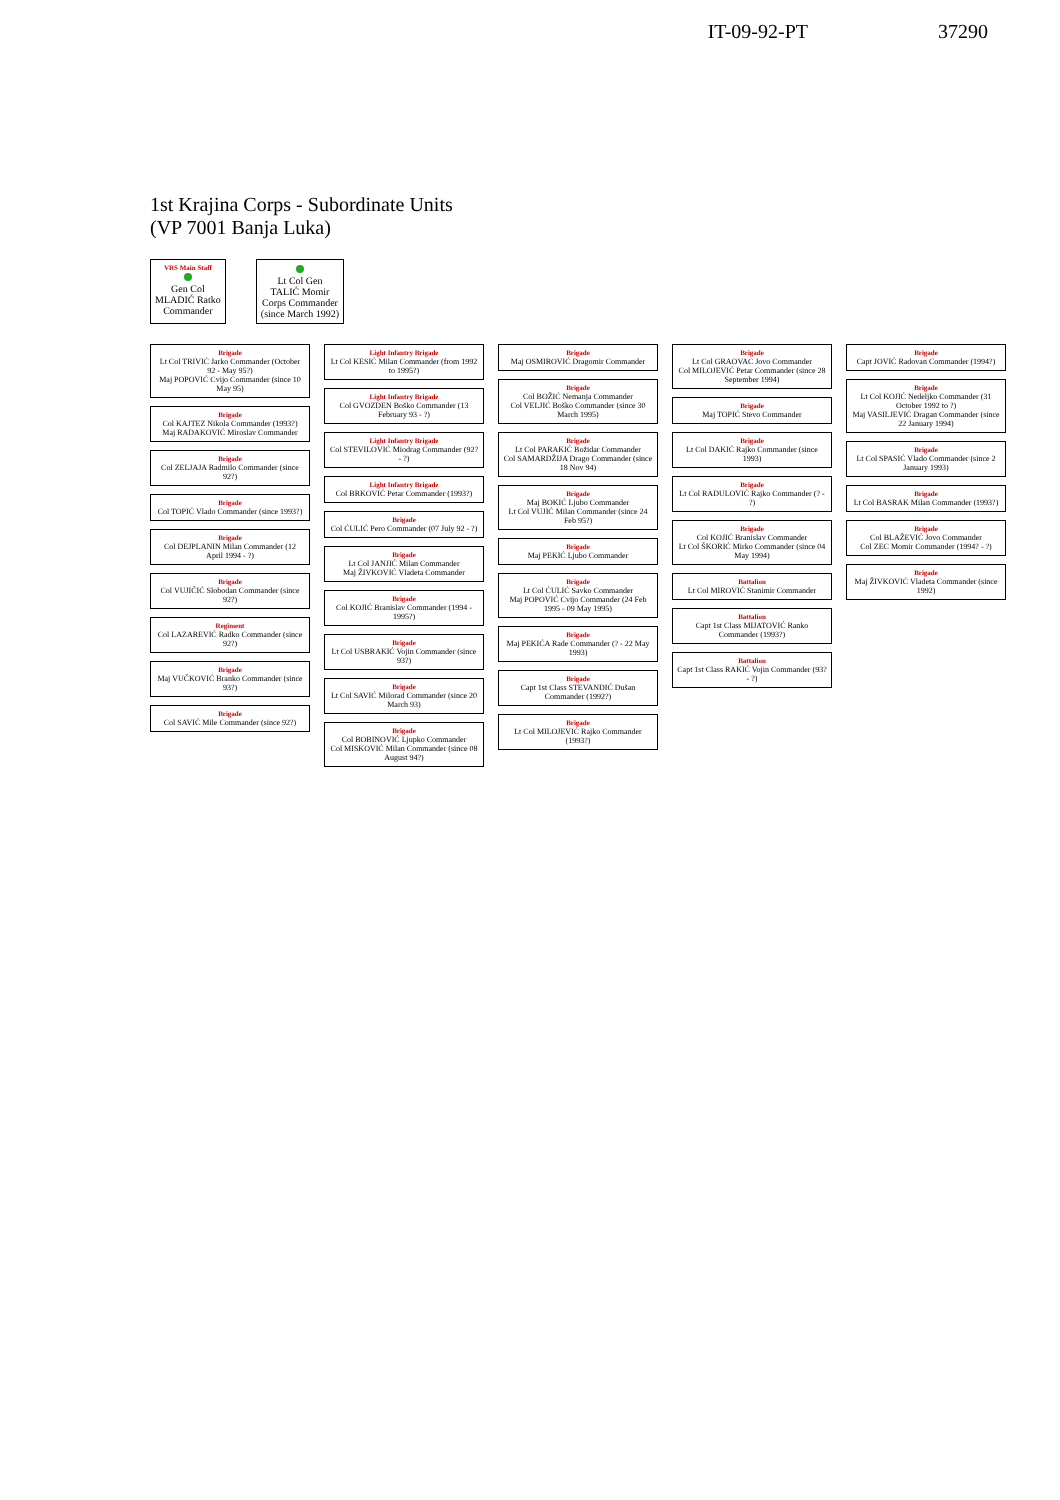IT-09-92-PT 37290
1st Krajina Corps - Subordinate Units
(VP 7001 Banja Luka)
VRS Main Staff
Gen Col
MLADIĆ Ratko
Commander
Lt Col Gen
TALIĆ Momir
Corps Commander
(since March 1992)
Brigade
Lt Col TRIVIĆ Jarko Commander (October 92 - May 95?)
Maj POPOVIĆ Cvijo Commander (since 10 May 95)
Brigade
Col KAJTEZ Nikola Commander (1993?)
Maj RADAKOVIĆ Miroslav Commander
Brigade
Col ZELJAJA Radmilo Commander (since 92?)
Brigade
Col TOPIĆ Vlado Commander (since 1993?)
Brigade
Col DEJPLANIN Milan Commander (12 April 1994 - ?)
Brigade
Col VUJIČIĆ Slobodan Commander (since 92?)
Regiment
Col LAZAREVIĆ Radko Commander (since 92?)
Brigade
Maj VUČKOVIĆ Branko Commander (since 93?)
Brigade
Col SAVIĆ Mile Commander (since 92?)
Light Infantry Brigade
Lt Col KESIĆ Milan Commander (from 1992 to 1995?)
Light Infantry Brigade
Col GVOZDEN Boško Commander (13 February 93 - ?)
Light Infantry Brigade
Col STEVILOVIĆ Miodrag Commander (92? - ?)
Light Infantry Brigade
Col BRKOVIĆ Petar Commander (1993?)
Brigade
Col ĆULIĆ Pero Commander (07 July 92 - ?)
Brigade
Lt Col JANJIĆ Milan Commander
Maj ŽIVKOVIĆ Vladeta Commander
Brigade
Col KOJIĆ Branislav Commander (1994 - 1995?)
Brigade
Lt Col USBRAKIĆ Vojin Commander (since 93?)
Brigade
Lt Col SAVIĆ Milorad Commander (since 20 March 93)
Brigade
Col BOBINOVIĆ Ljupko Commander
Col MISKOVIĆ Milan Commander (since 08 August 94?)
Brigade
Maj OSMIROVIĆ Dragomir Commander
Brigade
Col BOŽIĆ Nemanja Commander
Col VELJIĆ Boško Commander (since 30 March 1995)
Brigade
Lt Col PARAKIĆ Božidar Commander
Col SAMARDŽIJA Drago Commander (since 18 Nov 94)
Brigade
Maj BOKIĆ Ljubo Commander
Lt Col VUJIĆ Milan Commander (since 24 Feb 95?)
Brigade
Maj PEKIĆ Ljubo Commander
Brigade
Lt Col ĆULIĆ Savko Commander
Maj POPOVIĆ Cvijo Commander (24 Feb 1995 - 09 May 1995)
Brigade
Maj PEKIĆA Rade Commander (? - 22 May 1993)
Brigade
Capt 1st Class STEVANDIĆ Dušan Commander (1992?)
Brigade
Lt Col MILOJEVIĆ Rajko Commander (1993?)
Brigade
Lt Col GRAOVAC Jovo Commander
Col MILOJEVIĆ Petar Commander (since 28 September 1994)
Brigade
Maj TOPIĆ Stevo Commander
Brigade
Lt Col DAKIĆ Rajko Commander (since 1993)
Brigade
Lt Col RADULOVIĆ Rajko Commander (? - ?)
Brigade
Col KOJIĆ Branislav Commander
Lt Col ŠKORIĆ Mirko Commander (since 04 May 1994)
Battalion
Lt Col MIROVIĆ Stanimir Commander
Battalion
Capt 1st Class MIJATOVIĆ Ranko Commander (1993?)
Battalion
Capt 1st Class RAKIĆ Vojin Commander (93? - ?)
Brigade
Capt JOVIĆ Radovan Commander (1994?)
Brigade
Lt Col KOJIĆ Nedeljko Commander (31 October 1992 to ?)
Maj VASILJEVIĆ Dragan Commander (since 22 January 1994)
Brigade
Lt Col SPASIĆ Vlado Commander (since 2 January 1993)
Brigade
Lt Col BASRAK Milan Commander (1993?)
Brigade
Col BLAŽEVIĆ Jovo Commander
Col ZEC Momir Commander (1994? - ?)
Brigade
Maj ŽIVKOVIĆ Vladeta Commander (since 1992)